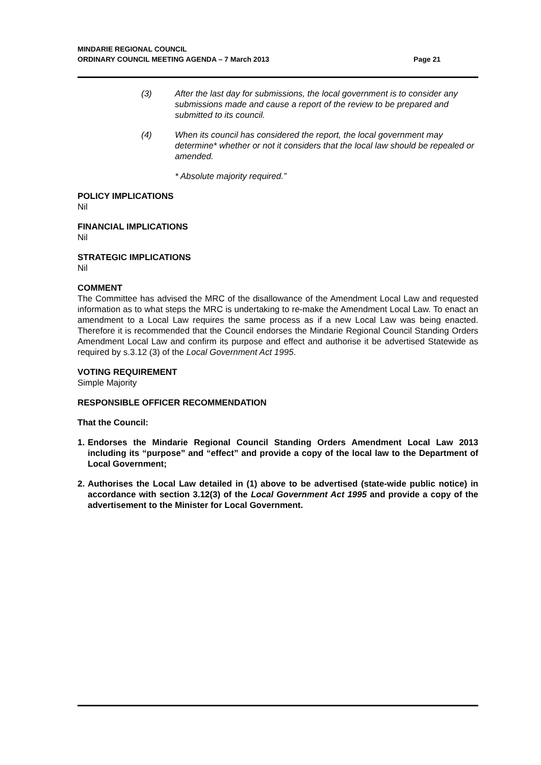MINDARIE REGIONAL COUNCIL
ORDINARY COUNCIL MEETING AGENDA – 7 March 2013
Page 21
(3) After the last day for submissions, the local government is to consider any submissions made and cause a report of the review to be prepared and submitted to its council.
(4) When its council has considered the report, the local government may determine* whether or not it considers that the local law should be repealed or amended.
* Absolute majority required.”
POLICY IMPLICATIONS
Nil
FINANCIAL IMPLICATIONS
Nil
STRATEGIC IMPLICATIONS
Nil
COMMENT
The Committee has advised the MRC of the disallowance of the Amendment Local Law and requested information as to what steps the MRC is undertaking to re-make the Amendment Local Law. To enact an amendment to a Local Law requires the same process as if a new Local Law was being enacted. Therefore it is recommended that the Council endorses the Mindarie Regional Council Standing Orders Amendment Local Law and confirm its purpose and effect and authorise it be advertised Statewide as required by s.3.12 (3) of the Local Government Act 1995.
VOTING REQUIREMENT
Simple Majority
RESPONSIBLE OFFICER RECOMMENDATION
That the Council:
1. Endorses the Mindarie Regional Council Standing Orders Amendment Local Law 2013 including its “purpose” and “effect” and provide a copy of the local law to the Department of Local Government;
2. Authorises the Local Law detailed in (1) above to be advertised (state-wide public notice) in accordance with section 3.12(3) of the Local Government Act 1995 and provide a copy of the advertisement to the Minister for Local Government.